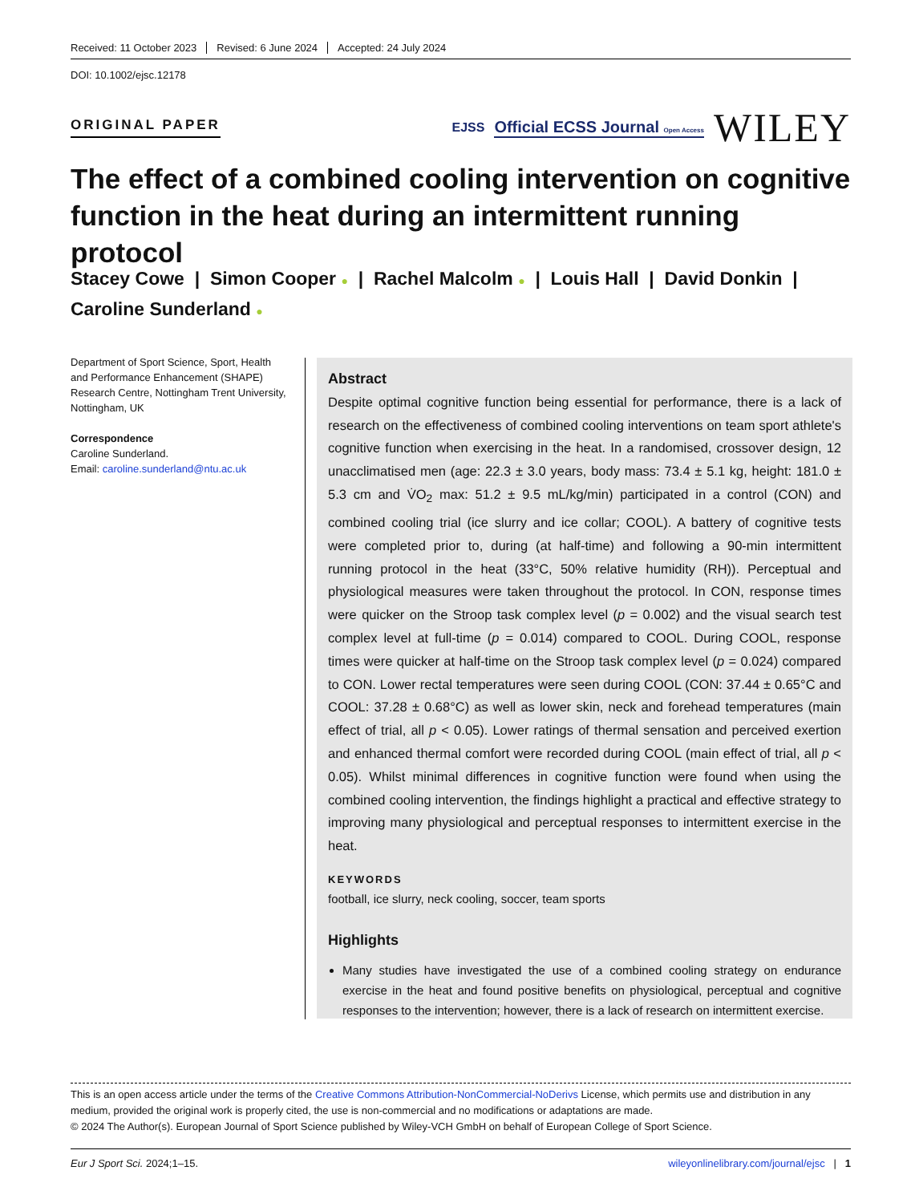Received: 11 October 2023 Revised: 6 June 2024 Accepted: 24 July 2024
DOI: 10.1002/ejsc.12178
ORIGINAL PAPER
EJSS Official ECSS Journal Open Access WILEY
The effect of a combined cooling intervention on cognitive function in the heat during an intermittent running protocol
Stacey Cowe | Simon Cooper ● | Rachel Malcolm ● | Louis Hall | David Donkin |
Caroline Sunderland ●
Department of Sport Science, Sport, Health and Performance Enhancement (SHAPE) Research Centre, Nottingham Trent University, Nottingham, UK
Correspondence
Caroline Sunderland.
Email: caroline.sunderland@ntu.ac.uk
Abstract
Despite optimal cognitive function being essential for performance, there is a lack of research on the effectiveness of combined cooling interventions on team sport athlete's cognitive function when exercising in the heat. In a randomised, crossover design, 12 unacclimatised men (age: 22.3 ± 3.0 years, body mass: 73.4 ± 5.1 kg, height: 181.0 ± 5.3 cm and V̇O<sub>2</sub> max: 51.2 ± 9.5 mL/kg/min) participated in a control (CON) and combined cooling trial (ice slurry and ice collar; COOL). A battery of cognitive tests were completed prior to, during (at half-time) and following a 90-min intermittent running protocol in the heat (33°C, 50% relative humidity (RH)). Perceptual and physiological measures were taken throughout the protocol. In CON, response times were quicker on the Stroop task complex level (p = 0.002) and the visual search test complex level at full-time (p = 0.014) compared to COOL. During COOL, response times were quicker at half-time on the Stroop task complex level (p = 0.024) compared to CON. Lower rectal temperatures were seen during COOL (CON: 37.44 ± 0.65°C and COOL: 37.28 ± 0.68°C) as well as lower skin, neck and forehead temperatures (main effect of trial, all p < 0.05). Lower ratings of thermal sensation and perceived exertion and enhanced thermal comfort were recorded during COOL (main effect of trial, all p < 0.05). Whilst minimal differences in cognitive function were found when using the combined cooling intervention, the findings highlight a practical and effective strategy to improving many physiological and perceptual responses to intermittent exercise in the heat.
KEYWORDS
football, ice slurry, neck cooling, soccer, team sports
Highlights
Many studies have investigated the use of a combined cooling strategy on endurance exercise in the heat and found positive benefits on physiological, perceptual and cognitive responses to the intervention; however, there is a lack of research on intermittent exercise.
This is an open access article under the terms of the Creative Commons Attribution-NonCommercial-NoDerivs License, which permits use and distribution in any medium, provided the original work is properly cited, the use is non-commercial and no modifications or adaptations are made.
© 2024 The Author(s). European Journal of Sport Science published by Wiley-VCH GmbH on behalf of European College of Sport Science.
Eur J Sport Sci. 2024;1–15. wileyonlinelibrary.com/journal/ejsc | 1